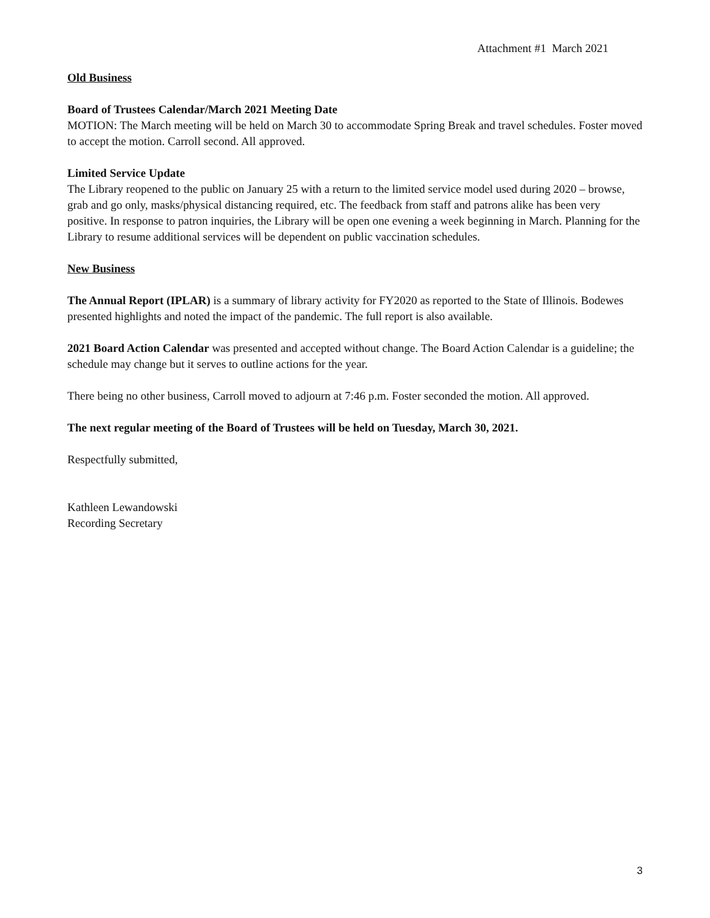Attachment #1 March 2021
Old Business
Board of Trustees Calendar/March 2021 Meeting Date
MOTION: The March meeting will be held on March 30 to accommodate Spring Break and travel schedules. Foster moved to accept the motion. Carroll second. All approved.
Limited Service Update
The Library reopened to the public on January 25 with a return to the limited service model used during 2020 – browse, grab and go only, masks/physical distancing required, etc. The feedback from staff and patrons alike has been very positive. In response to patron inquiries, the Library will be open one evening a week beginning in March. Planning for the Library to resume additional services will be dependent on public vaccination schedules.
New Business
The Annual Report (IPLAR) is a summary of library activity for FY2020 as reported to the State of Illinois. Bodewes presented highlights and noted the impact of the pandemic. The full report is also available.
2021 Board Action Calendar was presented and accepted without change. The Board Action Calendar is a guideline; the schedule may change but it serves to outline actions for the year.
There being no other business, Carroll moved to adjourn at 7:46 p.m. Foster seconded the motion. All approved.
The next regular meeting of the Board of Trustees will be held on Tuesday, March 30, 2021.
Respectfully submitted,
Kathleen Lewandowski
Recording Secretary
3